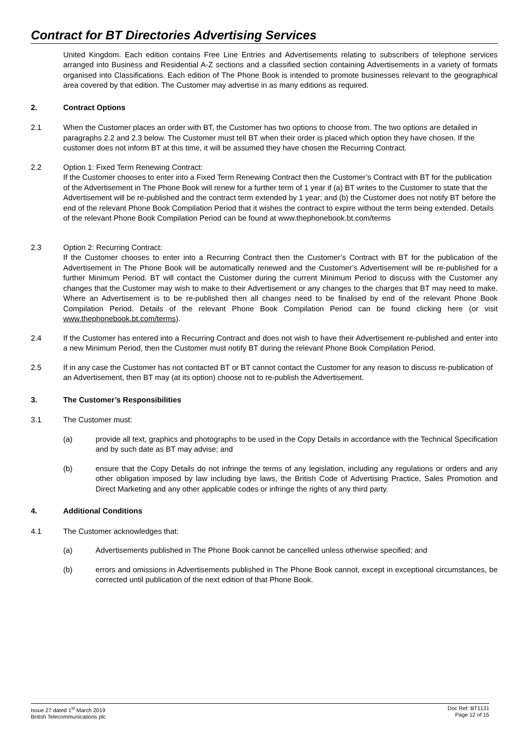Contract for BT Directories Advertising Services
United Kingdom. Each edition contains Free Line Entries and Advertisements relating to subscribers of telephone services arranged into Business and Residential A-Z sections and a classified section containing Advertisements in a variety of formats organised into Classifications. Each edition of The Phone Book is intended to promote businesses relevant to the geographical area covered by that edition. The Customer may advertise in as many editions as required.
2. Contract Options
2.1 When the Customer places an order with BT, the Customer has two options to choose from. The two options are detailed in paragraphs 2.2 and 2.3 below. The Customer must tell BT when their order is placed which option they have chosen. If the customer does not inform BT at this time, it will be assumed they have chosen the Recurring Contract.
2.2 Option 1: Fixed Term Renewing Contract:
If the Customer chooses to enter into a Fixed Term Renewing Contract then the Customer’s Contract with BT for the publication of the Advertisement in The Phone Book will renew for a further term of 1 year if (a) BT writes to the Customer to state that the Advertisement will be re-published and the contract term extended by 1 year; and (b) the Customer does not notify BT before the end of the relevant Phone Book Compilation Period that it wishes the contract to expire without the term being extended. Details of the relevant Phone Book Compilation Period can be found at www.thephonebook.bt.com/terms
2.3 Option 2: Recurring Contract:
If the Customer chooses to enter into a Recurring Contract then the Customer’s Contract with BT for the publication of the Advertisement in The Phone Book will be automatically renewed and the Customer’s Advertisement will be re-published for a further Minimum Period. BT will contact the Customer during the current Minimum Period to discuss with the Customer any changes that the Customer may wish to make to their Advertisement or any changes to the charges that BT may need to make. Where an Advertisement is to be re-published then all changes need to be finalised by end of the relevant Phone Book Compilation Period. Details of the relevant Phone Book Compilation Period can be found clicking here (or visit www.thephonebook.bt.com/terms).
2.4 If the Customer has entered into a Recurring Contract and does not wish to have their Advertisement re-published and enter into a new Minimum Period, then the Customer must notify BT during the relevant Phone Book Compilation Period.
2.5 If in any case the Customer has not contacted BT or BT cannot contact the Customer for any reason to discuss re-publication of an Advertisement, then BT may (at its option) choose not to re-publish the Advertisement.
3. The Customer’s Responsibilities
3.1 The Customer must:
(a) provide all text, graphics and photographs to be used in the Copy Details in accordance with the Technical Specification and by such date as BT may advise; and
(b) ensure that the Copy Details do not infringe the terms of any legislation, including any regulations or orders and any other obligation imposed by law including bye laws, the British Code of Advertising Practice, Sales Promotion and Direct Marketing and any other applicable codes or infringe the rights of any third party.
4. Additional Conditions
4.1 The Customer acknowledges that:
(a) Advertisements published in The Phone Book cannot be cancelled unless otherwise specified; and
(b) errors and omissions in Advertisements published in The Phone Book cannot, except in exceptional circumstances, be corrected until publication of the next edition of that Phone Book.
Issue 27 dated 1<sup>st</sup> March 2019
British Telecommunications plc
Doc Ref: BT1131
Page 12 of 15